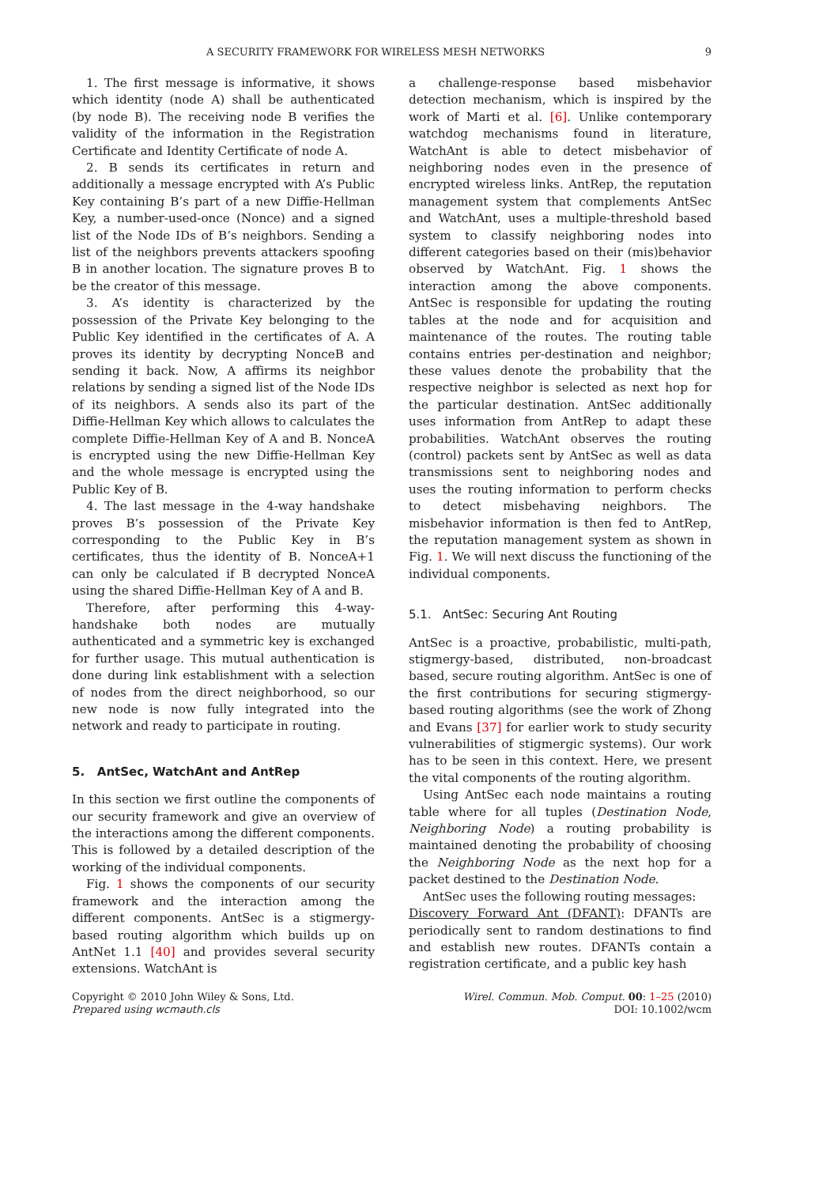A SECURITY FRAMEWORK FOR WIRELESS MESH NETWORKS 9
1. The first message is informative, it shows which identity (node A) shall be authenticated (by node B). The receiving node B verifies the validity of the information in the Registration Certificate and Identity Certificate of node A.
2. B sends its certificates in return and additionally a message encrypted with A’s Public Key containing B’s part of a new Diffie-Hellman Key, a number-used-once (Nonce) and a signed list of the Node IDs of B’s neighbors. Sending a list of the neighbors prevents attackers spoofing B in another location. The signature proves B to be the creator of this message.
3. A’s identity is characterized by the possession of the Private Key belonging to the Public Key identified in the certificates of A. A proves its identity by decrypting NonceB and sending it back. Now, A affirms its neighbor relations by sending a signed list of the Node IDs of its neighbors. A sends also its part of the Diffie-Hellman Key which allows to calculates the complete Diffie-Hellman Key of A and B. NonceA is encrypted using the new Diffie-Hellman Key and the whole message is encrypted using the Public Key of B.
4. The last message in the 4-way handshake proves B’s possession of the Private Key corresponding to the Public Key in B’s certificates, thus the identity of B. NonceA+1 can only be calculated if B decrypted NonceA using the shared Diffie-Hellman Key of A and B.
Therefore, after performing this 4-way-handshake both nodes are mutually authenticated and a symmetric key is exchanged for further usage. This mutual authentication is done during link establishment with a selection of nodes from the direct neighborhood, so our new node is now fully integrated into the network and ready to participate in routing.
5. AntSec, WatchAnt and AntRep
In this section we first outline the components of our security framework and give an overview of the interactions among the different components. This is followed by a detailed description of the working of the individual components.
Fig. 1 shows the components of our security framework and the interaction among the different components. AntSec is a stigmergy-based routing algorithm which builds up on AntNet 1.1 [40] and provides several security extensions. WatchAnt is
a challenge-response based misbehavior detection mechanism, which is inspired by the work of Marti et al. [6]. Unlike contemporary watchdog mechanisms found in literature, WatchAnt is able to detect misbehavior of neighboring nodes even in the presence of encrypted wireless links. AntRep, the reputation management system that complements AntSec and WatchAnt, uses a multiple-threshold based system to classify neighboring nodes into different categories based on their (mis)behavior observed by WatchAnt. Fig. 1 shows the interaction among the above components. AntSec is responsible for updating the routing tables at the node and for acquisition and maintenance of the routes. The routing table contains entries per-destination and neighbor; these values denote the probability that the respective neighbor is selected as next hop for the particular destination. AntSec additionally uses information from AntRep to adapt these probabilities. WatchAnt observes the routing (control) packets sent by AntSec as well as data transmissions sent to neighboring nodes and uses the routing information to perform checks to detect misbehaving neighbors. The misbehavior information is then fed to AntRep, the reputation management system as shown in Fig. 1. We will next discuss the functioning of the individual components.
5.1. AntSec: Securing Ant Routing
AntSec is a proactive, probabilistic, multi-path, stigmergy-based, distributed, non-broadcast based, secure routing algorithm. AntSec is one of the first contributions for securing stigmergy-based routing algorithms (see the work of Zhong and Evans [37] for earlier work to study security vulnerabilities of stigmergic systems). Our work has to be seen in this context. Here, we present the vital components of the routing algorithm.
Using AntSec each node maintains a routing table where for all tuples (Destination Node, Neighboring Node) a routing probability is maintained denoting the probability of choosing the Neighboring Node as the next hop for a packet destined to the Destination Node.
AntSec uses the following routing messages:
Discovery Forward Ant (DFANT): DFANTs are periodically sent to random destinations to find and establish new routes. DFANTs contain a registration certificate, and a public key hash
Copyright © 2010 John Wiley & Sons, Ltd.
Prepared using wcmauth.cls
Wirel. Commun. Mob. Comput. 00: 1–25 (2010)
DOI: 10.1002/wcm